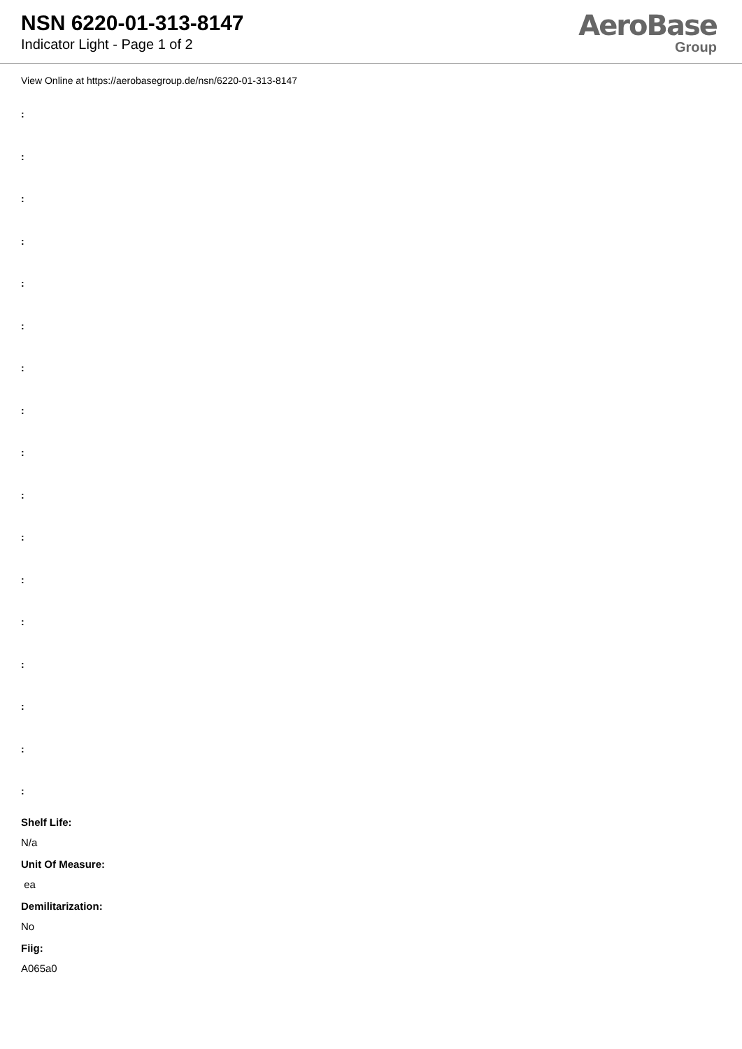NSN 6220-01-313-8147
Indicator Light - Page 1 of 2
AeroBase
Group
View Online at https://aerobasegroup.de/nsn/6220-01-313-8147
:
:
:
:
:
:
:
:
:
:
:
:
:
:
:
:
:
Shelf Life:
N/a
Unit Of Measure:
ea
Demilitarization:
No
Fiig:
A065a0